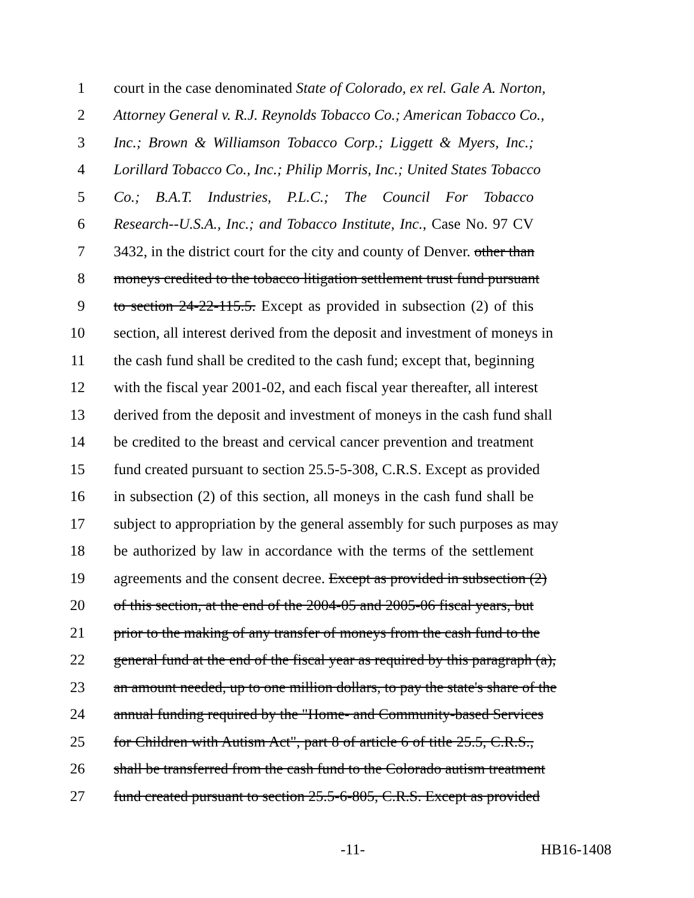1 court in the case denominated State of Colorado, ex rel. Gale A. Norton,
2 Attorney General v. R.J. Reynolds Tobacco Co.; American Tobacco Co.,
3 Inc.; Brown & Williamson Tobacco Corp.; Liggett & Myers, Inc.;
4 Lorillard Tobacco Co., Inc.; Philip Morris, Inc.; United States Tobacco
5 Co.; B.A.T. Industries, P.L.C.; The Council For Tobacco
6 Research--U.S.A., Inc.; and Tobacco Institute, Inc., Case No. 97 CV
7 3432, in the district court for the city and county of Denver. other than
8 moneys credited to the tobacco litigation settlement trust fund pursuant
9 to section 24-22-115.5. Except as provided in subsection (2) of this
10 section, all interest derived from the deposit and investment of moneys in
11 the cash fund shall be credited to the cash fund; except that, beginning
12 with the fiscal year 2001-02, and each fiscal year thereafter, all interest
13 derived from the deposit and investment of moneys in the cash fund shall
14 be credited to the breast and cervical cancer prevention and treatment
15 fund created pursuant to section 25.5-5-308, C.R.S. Except as provided
16 in subsection (2) of this section, all moneys in the cash fund shall be
17 subject to appropriation by the general assembly for such purposes as may
18 be authorized by law in accordance with the terms of the settlement
19 agreements and the consent decree. Except as provided in subsection (2)
20 of this section, at the end of the 2004-05 and 2005-06 fiscal years, but
21 prior to the making of any transfer of moneys from the cash fund to the
22 general fund at the end of the fiscal year as required by this paragraph (a),
23 an amount needed, up to one million dollars, to pay the state's share of the
24 annual funding required by the "Home- and Community-based Services
25 for Children with Autism Act", part 8 of article 6 of title 25.5, C.R.S.,
26 shall be transferred from the cash fund to the Colorado autism treatment
27 fund created pursuant to section 25.5-6-805, C.R.S. Except as provided
-11- HB16-1408